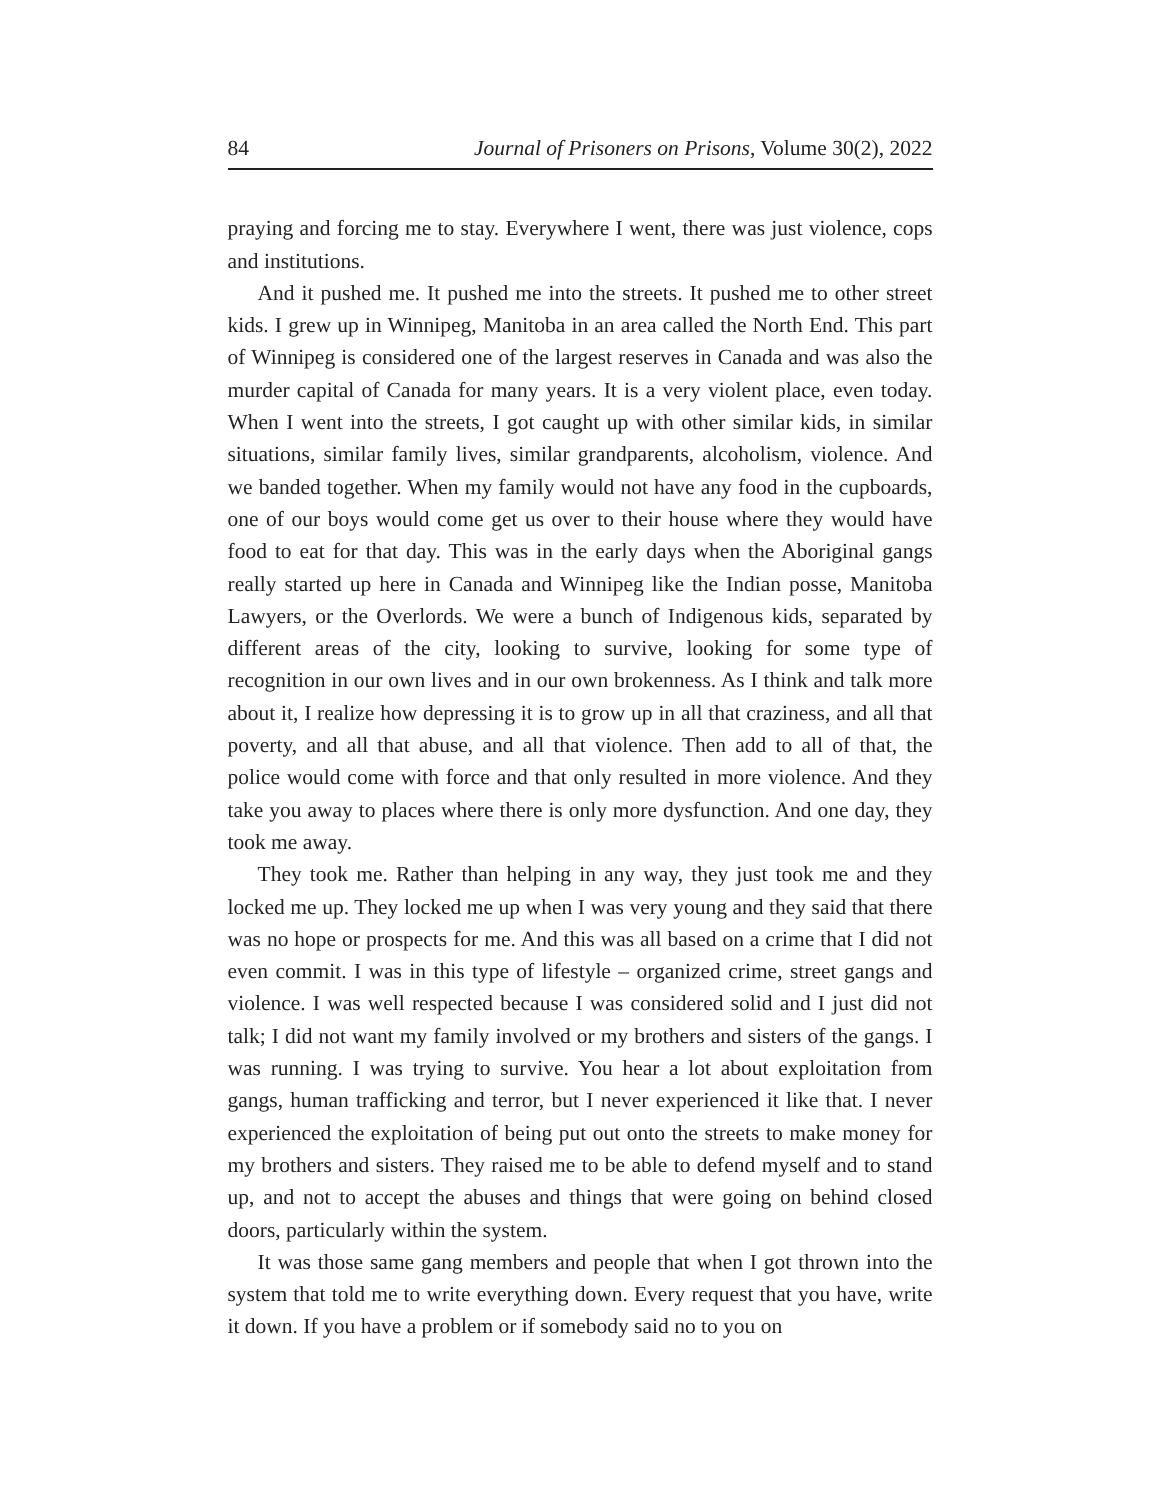84 Journal of Prisoners on Prisons, Volume 30(2), 2022
praying and forcing me to stay. Everywhere I went, there was just violence, cops and institutions.
And it pushed me. It pushed me into the streets. It pushed me to other street kids. I grew up in Winnipeg, Manitoba in an area called the North End. This part of Winnipeg is considered one of the largest reserves in Canada and was also the murder capital of Canada for many years. It is a very violent place, even today. When I went into the streets, I got caught up with other similar kids, in similar situations, similar family lives, similar grandparents, alcoholism, violence. And we banded together. When my family would not have any food in the cupboards, one of our boys would come get us over to their house where they would have food to eat for that day. This was in the early days when the Aboriginal gangs really started up here in Canada and Winnipeg like the Indian posse, Manitoba Lawyers, or the Overlords. We were a bunch of Indigenous kids, separated by different areas of the city, looking to survive, looking for some type of recognition in our own lives and in our own brokenness. As I think and talk more about it, I realize how depressing it is to grow up in all that craziness, and all that poverty, and all that abuse, and all that violence. Then add to all of that, the police would come with force and that only resulted in more violence. And they take you away to places where there is only more dysfunction. And one day, they took me away.
They took me. Rather than helping in any way, they just took me and they locked me up. They locked me up when I was very young and they said that there was no hope or prospects for me. And this was all based on a crime that I did not even commit. I was in this type of lifestyle – organized crime, street gangs and violence. I was well respected because I was considered solid and I just did not talk; I did not want my family involved or my brothers and sisters of the gangs. I was running. I was trying to survive. You hear a lot about exploitation from gangs, human trafficking and terror, but I never experienced it like that. I never experienced the exploitation of being put out onto the streets to make money for my brothers and sisters. They raised me to be able to defend myself and to stand up, and not to accept the abuses and things that were going on behind closed doors, particularly within the system.
It was those same gang members and people that when I got thrown into the system that told me to write everything down. Every request that you have, write it down. If you have a problem or if somebody said no to you on